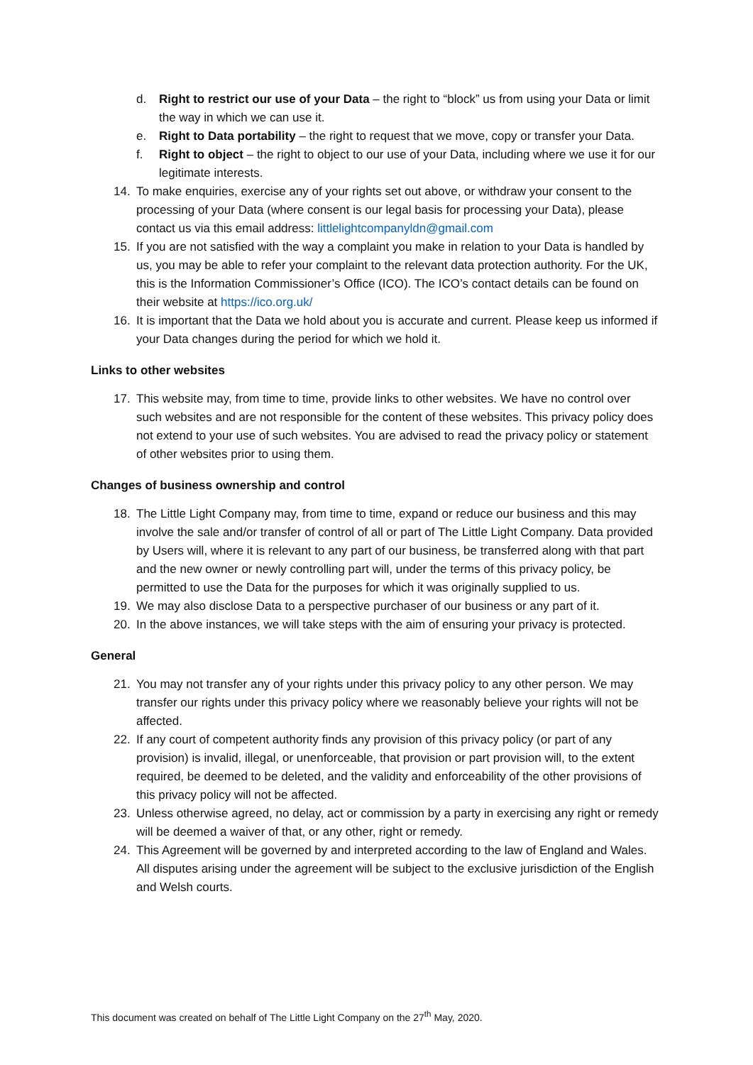d. Right to restrict our use of your Data – the right to “block” us from using your Data or limit the way in which we can use it.
e. Right to Data portability – the right to request that we move, copy or transfer your Data.
f. Right to object – the right to object to our use of your Data, including where we use it for our legitimate interests.
14. To make enquiries, exercise any of your rights set out above, or withdraw your consent to the processing of your Data (where consent is our legal basis for processing your Data), please contact us via this email address: littlelightcompanyldn@gmail.com
15. If you are not satisfied with the way a complaint you make in relation to your Data is handled by us, you may be able to refer your complaint to the relevant data protection authority. For the UK, this is the Information Commissioner’s Office (ICO). The ICO’s contact details can be found on their website at https://ico.org.uk/
16. It is important that the Data we hold about you is accurate and current. Please keep us informed if your Data changes during the period for which we hold it.
Links to other websites
17. This website may, from time to time, provide links to other websites. We have no control over such websites and are not responsible for the content of these websites. This privacy policy does not extend to your use of such websites. You are advised to read the privacy policy or statement of other websites prior to using them.
Changes of business ownership and control
18. The Little Light Company may, from time to time, expand or reduce our business and this may involve the sale and/or transfer of control of all or part of The Little Light Company. Data provided by Users will, where it is relevant to any part of our business, be transferred along with that part and the new owner or newly controlling part will, under the terms of this privacy policy, be permitted to use the Data for the purposes for which it was originally supplied to us.
19. We may also disclose Data to a perspective purchaser of our business or any part of it.
20. In the above instances, we will take steps with the aim of ensuring your privacy is protected.
General
21. You may not transfer any of your rights under this privacy policy to any other person. We may transfer our rights under this privacy policy where we reasonably believe your rights will not be affected.
22. If any court of competent authority finds any provision of this privacy policy (or part of any provision) is invalid, illegal, or unenforceable, that provision or part provision will, to the extent required, be deemed to be deleted, and the validity and enforceability of the other provisions of this privacy policy will not be affected.
23. Unless otherwise agreed, no delay, act or commission by a party in exercising any right or remedy will be deemed a waiver of that, or any other, right or remedy.
24. This Agreement will be governed by and interpreted according to the law of England and Wales. All disputes arising under the agreement will be subject to the exclusive jurisdiction of the English and Welsh courts.
This document was created on behalf of The Little Light Company on the 27<sup>th</sup> May, 2020.